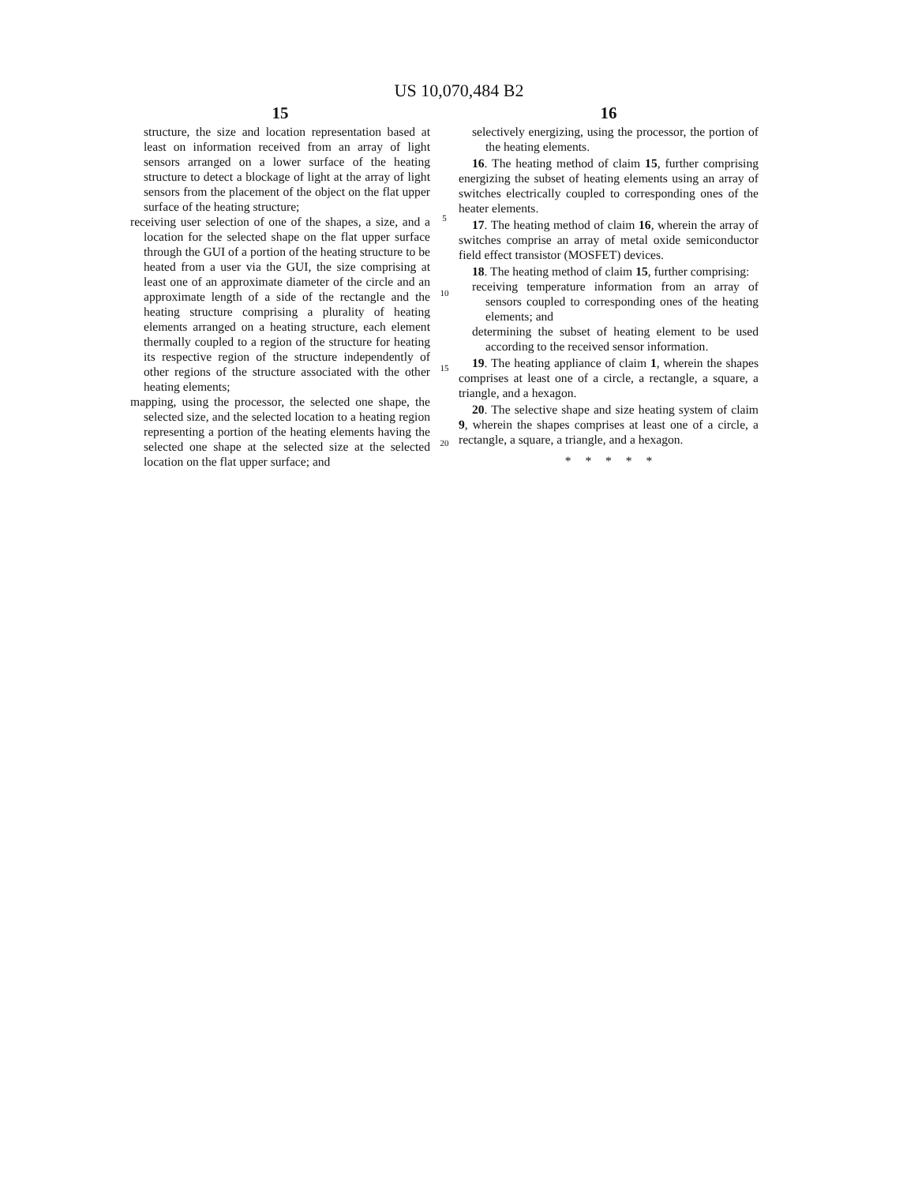US 10,070,484 B2
15
structure, the size and location representation based at least on information received from an array of light sensors arranged on a lower surface of the heating structure to detect a blockage of light at the array of light sensors from the placement of the object on the flat upper surface of the heating structure;
receiving user selection of one of the shapes, a size, and a location for the selected shape on the flat upper surface through the GUI of a portion of the heating structure to be heated from a user via the GUI, the size comprising at least one of an approximate diameter of the circle and an approximate length of a side of the rectangle and the heating structure comprising a plurality of heating elements arranged on a heating structure, each element thermally coupled to a region of the structure for heating its respective region of the structure independently of other regions of the structure associated with the other heating elements;
mapping, using the processor, the selected one shape, the selected size, and the selected location to a heating region representing a portion of the heating elements having the selected one shape at the selected size at the selected location on the flat upper surface; and
5
10
15
20
16
selectively energizing, using the processor, the portion of the heating elements.
16. The heating method of claim 15, further comprising energizing the subset of heating elements using an array of switches electrically coupled to corresponding ones of the heater elements.
17. The heating method of claim 16, wherein the array of switches comprise an array of metal oxide semiconductor field effect transistor (MOSFET) devices.
18. The heating method of claim 15, further comprising:
receiving temperature information from an array of sensors coupled to corresponding ones of the heating elements; and
determining the subset of heating element to be used according to the received sensor information.
19. The heating appliance of claim 1, wherein the shapes comprises at least one of a circle, a rectangle, a square, a triangle, and a hexagon.
20. The selective shape and size heating system of claim 9, wherein the shapes comprises at least one of a circle, a rectangle, a square, a triangle, and a hexagon.
* * * * *